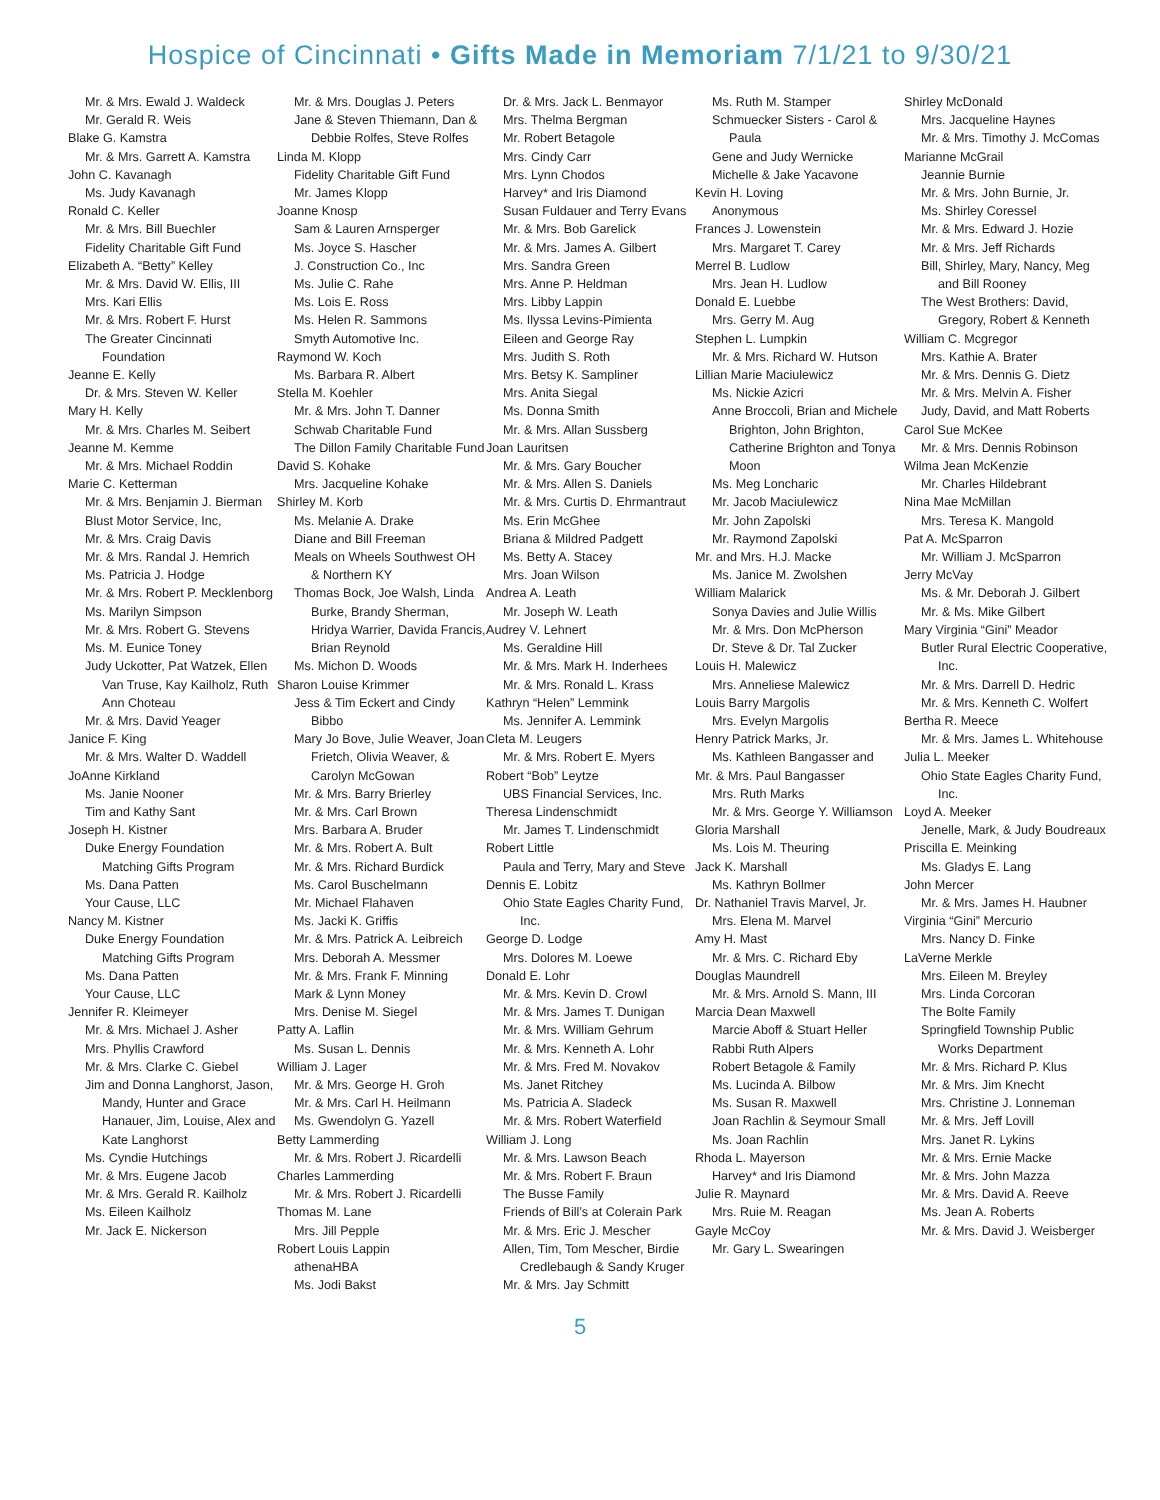Hospice of Cincinnati • Gifts Made in Memoriam 7/1/21 to 9/30/21
Mr. & Mrs. Ewald J. Waldeck
Mr. Gerald R. Weis
Blake G. Kamstra
Mr. & Mrs. Garrett A. Kamstra
John C. Kavanagh
Ms. Judy Kavanagh
Ronald C. Keller
Mr. & Mrs. Bill Buechler
Fidelity Charitable Gift Fund
Elizabeth A. “Betty” Kelley
Mr. & Mrs. David W. Ellis, III
Mrs. Kari Ellis
Mr. & Mrs. Robert F. Hurst
The Greater Cincinnati Foundation
Jeanne E. Kelly
Dr. & Mrs. Steven W. Keller
Mary H. Kelly
Mr. & Mrs. Charles M. Seibert
Jeanne M. Kemme
Mr. & Mrs. Michael Roddin
Marie C. Ketterman
Mr. & Mrs. Benjamin J. Bierman
Blust Motor Service, Inc,
Mr. & Mrs. Craig Davis
Mr. & Mrs. Randal J. Hemrich
Ms. Patricia J. Hodge
Mr. & Mrs. Robert P. Mecklenborg
Ms. Marilyn Simpson
Mr. & Mrs. Robert G. Stevens
Ms. M. Eunice Toney
Judy Uckotter, Pat Watzek, Ellen Van Truse, Kay Kailholz, Ruth Ann Choteau
Mr. & Mrs. David Yeager
Janice F. King
Mr. & Mrs. Walter D. Waddell
JoAnne Kirkland
Ms. Janie Nooner
Tim and Kathy Sant
Joseph H. Kistner
Duke Energy Foundation Matching Gifts Program
Ms. Dana Patten
Your Cause, LLC
Nancy M. Kistner
Duke Energy Foundation Matching Gifts Program
Ms. Dana Patten
Your Cause, LLC
Jennifer R. Kleimeyer
Mr. & Mrs. Michael J. Asher
Mrs. Phyllis Crawford
Mr. & Mrs. Clarke C. Giebel
Jim and Donna Langhorst, Jason, Mandy, Hunter and Grace Hanauer, Jim, Louise, Alex and Kate Langhorst
Ms. Cyndie Hutchings
Mr. & Mrs. Eugene Jacob
Mr. & Mrs. Gerald R. Kailholz
Ms. Eileen Kailholz
Mr. Jack E. Nickerson
Mr. & Mrs. Douglas J. Peters
Jane & Steven Thiemann, Dan & Debbie Rolfes, Steve Rolfes
Linda M. Klopp
Fidelity Charitable Gift Fund
Mr. James Klopp
Joanne Knosp
Sam & Lauren Arnsperger
Ms. Joyce S. Hascher
J. Construction Co., Inc
Ms. Julie C. Rahe
Ms. Lois E. Ross
Ms. Helen R. Sammons
Smyth Automotive Inc.
Raymond W. Koch
Ms. Barbara R. Albert
Stella M. Koehler
Mr. & Mrs. John T. Danner
Schwab Charitable Fund
The Dillon Family Charitable Fund
David S. Kohake
Mrs. Jacqueline Kohake
Shirley M. Korb
Ms. Melanie A. Drake
Diane and Bill Freeman
Meals on Wheels Southwest OH & Northern KY
Thomas Bock, Joe Walsh, Linda Burke, Brandy Sherman, Hridya Warrier, Davida Francis, Brian Reynold
Ms. Michon D. Woods
Sharon Louise Krimmer
Jess & Tim Eckert and Cindy Bibbo
Mary Jo Bove, Julie Weaver, Joan Frietch, Olivia Weaver, & Carolyn McGowan
Mr. & Mrs. Barry Brierley
Mr. & Mrs. Carl Brown
Mrs. Barbara A. Bruder
Mr. & Mrs. Robert A. Bult
Mr. & Mrs. Richard Burdick
Ms. Carol Buschelmann
Mr. Michael Flahaven
Ms. Jacki K. Griffis
Mr. & Mrs. Patrick A. Leibreich
Mrs. Deborah A. Messmer
Mr. & Mrs. Frank F. Minning
Mark & Lynn Money
Mrs. Denise M. Siegel
Patty A. Laflin
Ms. Susan L. Dennis
William J. Lager
Mr. & Mrs. George H. Groh
Mr. & Mrs. Carl H. Heilmann
Ms. Gwendolyn G. Yazell
Betty Lammerding
Mr. & Mrs. Robert J. Ricardelli
Charles Lammerding
Mr. & Mrs. Robert J. Ricardelli
Thomas M. Lane
Mrs. Jill Pepple
Robert Louis Lappin
athenaHBA
Ms. Jodi Bakst
Dr. & Mrs. Jack L. Benmayor
Mrs. Thelma Bergman
Mr. Robert Betagole
Mrs. Cindy Carr
Mrs. Lynn Chodos
Harvey* and Iris Diamond
Susan Fuldauer and Terry Evans
Mr. & Mrs. Bob Garelick
Mr. & Mrs. James A. Gilbert
Mrs. Sandra Green
Mrs. Anne P. Heldman
Mrs. Libby Lappin
Ms. Ilyssa Levins-Pimienta
Eileen and George Ray
Mrs. Judith S. Roth
Mrs. Betsy K. Sampliner
Mrs. Anita Siegal
Ms. Donna Smith
Mr. & Mrs. Allan Sussberg
Joan Lauritsen
Mr. & Mrs. Gary Boucher
Mr. & Mrs. Allen S. Daniels
Mr. & Mrs. Curtis D. Ehrmantraut
Ms. Erin McGhee
Briana & Mildred Padgett
Ms. Betty A. Stacey
Mrs. Joan Wilson
Andrea A. Leath
Mr. Joseph W. Leath
Audrey V. Lehnert
Ms. Geraldine Hill
Mr. & Mrs. Mark H. Inderhees
Mr. & Mrs. Ronald L. Krass
Kathryn “Helen” Lemmink
Ms. Jennifer A. Lemmink
Cleta M. Leugers
Mr. & Mrs. Robert E. Myers
Robert “Bob” Leytze
UBS Financial Services, Inc.
Theresa Lindenschmidt
Mr. James T. Lindenschmidt
Robert Little
Paula and Terry, Mary and Steve
Dennis E. Lobitz
Ohio State Eagles Charity Fund, Inc.
George D. Lodge
Mrs. Dolores M. Loewe
Donald E. Lohr
Mr. & Mrs. Kevin D. Crowl
Mr. & Mrs. James T. Dunigan
Mr. & Mrs. William Gehrum
Mr. & Mrs. Kenneth A. Lohr
Mr. & Mrs. Fred M. Novakov
Ms. Janet Ritchey
Ms. Patricia A. Sladeck
Mr. & Mrs. Robert Waterfield
William J. Long
Mr. & Mrs. Lawson Beach
Mr. & Mrs. Robert F. Braun
The Busse Family
Friends of Bill’s at Colerain Park
Mr. & Mrs. Eric J. Mescher
Allen, Tim, Tom Mescher, Birdie Credlebaugh & Sandy Kruger
Mr. & Mrs. Jay Schmitt
Ms. Ruth M. Stamper
Schmuecker Sisters - Carol & Paula
Gene and Judy Wernicke
Michelle & Jake Yacavone
Kevin H. Loving
Anonymous
Frances J. Lowenstein
Mrs. Margaret T. Carey
Merrel B. Ludlow
Mrs. Jean H. Ludlow
Donald E. Luebbe
Mrs. Gerry M. Aug
Stephen L. Lumpkin
Mr. & Mrs. Richard W. Hutson
Lillian Marie Maciulewicz
Ms. Nickie Azicri
Anne Broccoli, Brian and Michele Brighton, John Brighton, Catherine Brighton and Tonya Moon
Ms. Meg Loncharic
Mr. Jacob Maciulewicz
Mr. John Zapolski
Mr. Raymond Zapolski
Mr. and Mrs. H.J. Macke
Ms. Janice M. Zwolshen
William Malarick
Sonya Davies and Julie Willis
Mr. & Mrs. Don McPherson
Dr. Steve & Dr. Tal Zucker
Louis H. Malewicz
Mrs. Anneliese Malewicz
Louis Barry Margolis
Mrs. Evelyn Margolis
Henry Patrick Marks, Jr.
Ms. Kathleen Bangasser and
Mr. & Mrs. Paul Bangasser
Mrs. Ruth Marks
Mr. & Mrs. George Y. Williamson
Gloria Marshall
Ms. Lois M. Theuring
Jack K. Marshall
Ms. Kathryn Bollmer
Dr. Nathaniel Travis Marvel, Jr.
Mrs. Elena M. Marvel
Amy H. Mast
Mr. & Mrs. C. Richard Eby
Douglas Maundrell
Mr. & Mrs. Arnold S. Mann, III
Marcia Dean Maxwell
Marcie Aboff & Stuart Heller
Rabbi Ruth Alpers
Robert Betagole & Family
Ms. Lucinda A. Bilbow
Ms. Susan R. Maxwell
Joan Rachlin & Seymour Small
Ms. Joan Rachlin
Rhoda L. Mayerson
Harvey* and Iris Diamond
Julie R. Maynard
Mrs. Ruie M. Reagan
Gayle McCoy
Mr. Gary L. Swearingen
Shirley McDonald
Mrs. Jacqueline Haynes
Mr. & Mrs. Timothy J. McComas
Marianne McGrail
Jeannie Burnie
Mr. & Mrs. John Burnie, Jr.
Ms. Shirley Coressel
Mr. & Mrs. Edward J. Hozie
Mr. & Mrs. Jeff Richards
Bill, Shirley, Mary, Nancy, Meg and Bill Rooney
The West Brothers: David, Gregory, Robert & Kenneth
William C. Mcgregor
Mrs. Kathie A. Brater
Mr. & Mrs. Dennis G. Dietz
Mr. & Mrs. Melvin A. Fisher
Judy, David, and Matt Roberts
Carol Sue McKee
Mr. & Mrs. Dennis Robinson
Wilma Jean McKenzie
Mr. Charles Hildebrant
Nina Mae McMillan
Mrs. Teresa K. Mangold
Pat A. McSparron
Mr. William J. McSparron
Jerry McVay
Ms. & Mr. Deborah J. Gilbert
Mr. & Ms. Mike Gilbert
Mary Virginia “Gini” Meador
Butler Rural Electric Cooperative, Inc.
Mr. & Mrs. Darrell D. Hedric
Mr. & Mrs. Kenneth C. Wolfert
Bertha R. Meece
Mr. & Mrs. James L. Whitehouse
Julia L. Meeker
Ohio State Eagles Charity Fund, Inc.
Loyd A. Meeker
Jenelle, Mark, & Judy Boudreaux
Priscilla E. Meinking
Ms. Gladys E. Lang
John Mercer
Mr. & Mrs. James H. Haubner
Virginia “Gini” Mercurio
Mrs. Nancy D. Finke
LaVerne Merkle
Mrs. Eileen M. Breyley
Mrs. Linda Corcoran
The Bolte Family
Springfield Township Public Works Department
Mr. & Mrs. Richard P. Klus
Mr. & Mrs. Jim Knecht
Mrs. Christine J. Lonneman
Mr. & Mrs. Jeff Lovill
Mrs. Janet R. Lykins
Mr. & Mrs. Ernie Macke
Mr. & Mrs. John Mazza
Mr. & Mrs. David A. Reeve
Ms. Jean A. Roberts
Mr. & Mrs. David J. Weisberger
5